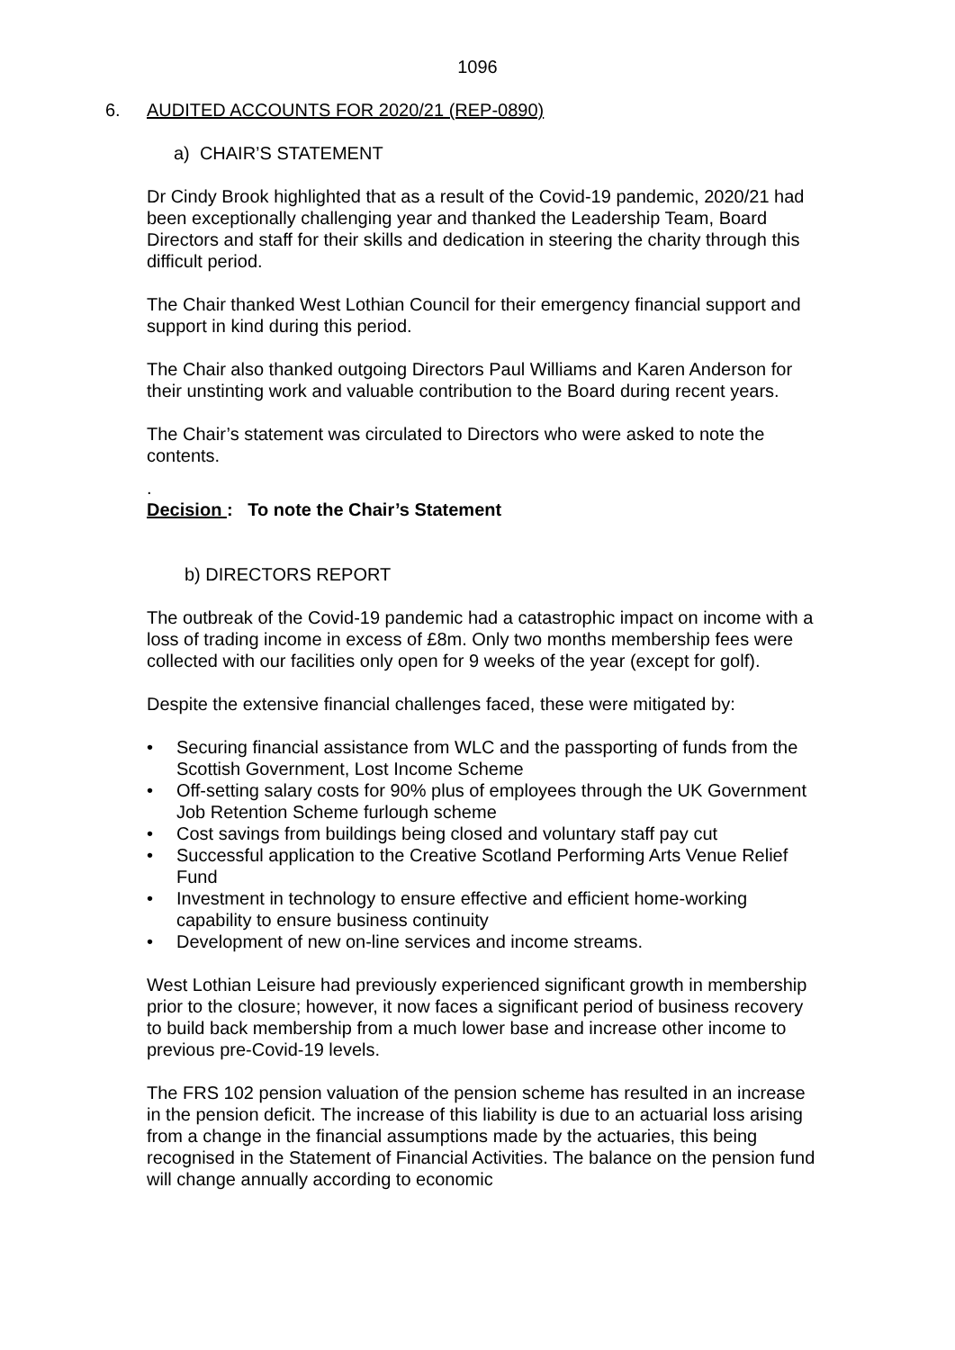1096
6. AUDITED ACCOUNTS FOR 2020/21 (REP-0890)
a) CHAIR’S STATEMENT
Dr Cindy Brook highlighted that as a result of the Covid-19 pandemic, 2020/21 had been exceptionally challenging year and thanked the Leadership Team, Board Directors and staff for their skills and dedication in steering the charity through this difficult period.
The Chair thanked West Lothian Council for their emergency financial support and support in kind during this period.
The Chair also thanked outgoing Directors Paul Williams and Karen Anderson for their unstinting work and valuable contribution to the Board during recent years.
The Chair’s statement was circulated to Directors who were asked to note the contents.
.
Decision : To note the Chair’s Statement
b) DIRECTORS REPORT
The outbreak of the Covid-19 pandemic had a catastrophic impact on income with a loss of trading income in excess of £8m. Only two months membership fees were collected with our facilities only open for 9 weeks of the year (except for golf).
Despite the extensive financial challenges faced, these were mitigated by:
• Securing financial assistance from WLC and the passporting of funds from the Scottish Government, Lost Income Scheme
• Off-setting salary costs for 90% plus of employees through the UK Government Job Retention Scheme furlough scheme
• Cost savings from buildings being closed and voluntary staff pay cut
• Successful application to the Creative Scotland Performing Arts Venue Relief Fund
• Investment in technology to ensure effective and efficient home-working capability to ensure business continuity
• Development of new on-line services and income streams.
West Lothian Leisure had previously experienced significant growth in membership prior to the closure; however, it now faces a significant period of business recovery to build back membership from a much lower base and increase other income to previous pre-Covid-19 levels.
The FRS 102 pension valuation of the pension scheme has resulted in an increase in the pension deficit. The increase of this liability is due to an actuarial loss arising from a change in the financial assumptions made by the actuaries, this being recognised in the Statement of Financial Activities. The balance on the pension fund will change annually according to economic